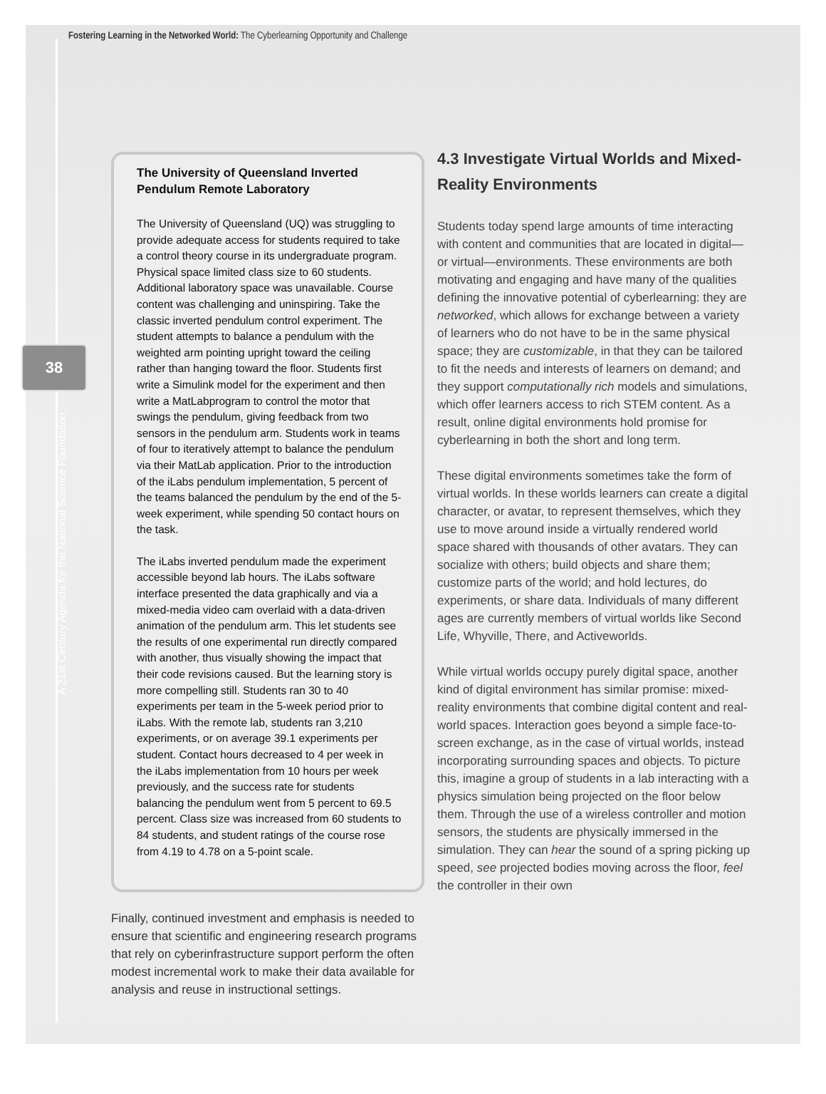Fostering Learning in the Networked World: The Cyberlearning Opportunity and Challenge
38
A 21st Century Agenda for the National Science Foundation
The University of Queensland Inverted Pendulum Remote Laboratory
The University of Queensland (UQ) was struggling to provide adequate access for students required to take a control theory course in its undergraduate program. Physical space limited class size to 60 students. Additional laboratory space was unavailable. Course content was challenging and uninspiring. Take the classic inverted pendulum control experiment. The student attempts to balance a pendulum with the weighted arm pointing upright toward the ceiling rather than hanging toward the floor. Students first write a Simulink model for the experiment and then write a MatLabprogram to control the motor that swings the pendulum, giving feedback from two sensors in the pendulum arm. Students work in teams of four to iteratively attempt to balance the pendulum via their MatLab application. Prior to the introduction of the iLabs pendulum implementation, 5 percent of the teams balanced the pendulum by the end of the 5-week experiment, while spending 50 contact hours on the task.
The iLabs inverted pendulum made the experiment accessible beyond lab hours. The iLabs software interface presented the data graphically and via a mixed-media video cam overlaid with a data-driven animation of the pendulum arm. This let students see the results of one experimental run directly compared with another, thus visually showing the impact that their code revisions caused. But the learning story is more compelling still. Students ran 30 to 40 experiments per team in the 5-week period prior to iLabs. With the remote lab, students ran 3,210 experiments, or on average 39.1 experiments per student. Contact hours decreased to 4 per week in the iLabs implementation from 10 hours per week previously, and the success rate for students balancing the pendulum went from 5 percent to 69.5 percent. Class size was increased from 60 students to 84 students, and student ratings of the course rose from 4.19 to 4.78 on a 5-point scale.
Finally, continued investment and emphasis is needed to ensure that scientific and engineering research programs that rely on cyberinfrastruc­ture support perform the often modest incremental work to make their data available for analysis and reuse in instructional settings.
4.3 Investigate Virtual Worlds and Mixed-Reality Environments
Students today spend large amounts of time interacting with content and communities that are located in digital—or virtual—environments. These environments are both motivating and engaging and have many of the qualities defining the innovative potential of cyberlearning: they are networked, which allows for exchange between a variety of learners who do not have to be in the same physical space; they are customizable, in that they can be tailored to fit the needs and interests of learners on demand; and they support computationally rich models and simulations, which offer learners access to rich STEM content. As a result, online digital environments hold promise for cyberlearning in both the short and long term.
These digital environments sometimes take the form of virtual worlds. In these worlds learners can create a digital character, or avatar, to represent themselves, which they use to move around inside a virtually rendered world space shared with thousands of other avatars. They can socialize with others; build objects and share them; customize parts of the world; and hold lectures, do experiments, or share data. Individuals of many different ages are currently members of virtual worlds like Second Life, Whyville, There, and Activeworlds.
While virtual worlds occupy purely digital space, another kind of digital environment has similar promise: mixed-reality environments that combine digital content and real-world spaces. Interaction goes beyond a simple face-to-screen exchange, as in the case of virtual worlds, instead incorporating surrounding spaces and objects. To picture this, imagine a group of students in a lab interacting with a physics simulation being projected on the floor below them. Through the use of a wireless controller and motion sensors, the students are physically immersed in the simulation. They can hear the sound of a spring picking up speed, see projected bodies moving across the floor, feel the controller in their own